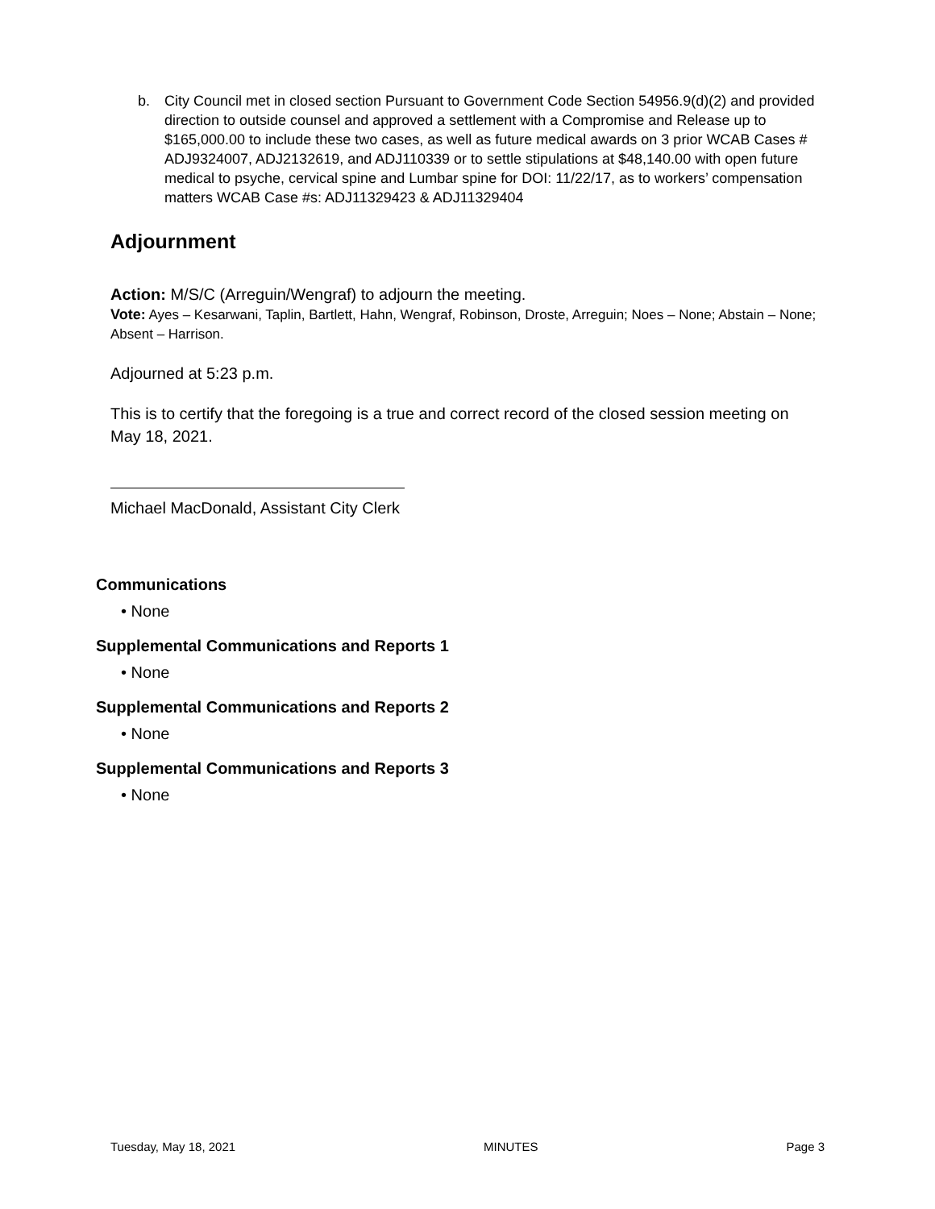b. City Council met in closed section Pursuant to Government Code Section 54956.9(d)(2) and provided direction to outside counsel and approved a settlement with a Compromise and Release up to $165,000.00 to include these two cases, as well as future medical awards on 3 prior WCAB Cases # ADJ9324007, ADJ2132619, and ADJ110339 or to settle stipulations at $48,140.00 with open future medical to psyche, cervical spine and Lumbar spine for DOI: 11/22/17, as to workers’ compensation matters WCAB Case #s: ADJ11329423 & ADJ11329404
Adjournment
Action: M/S/C (Arreguin/Wengraf) to adjourn the meeting.
Vote: Ayes – Kesarwani, Taplin, Bartlett, Hahn, Wengraf, Robinson, Droste, Arreguin; Noes – None; Abstain – None; Absent – Harrison.
Adjourned at 5:23 p.m.
This is to certify that the foregoing is a true and correct record of the closed session meeting on May 18, 2021.
Michael MacDonald, Assistant City Clerk
Communications
• None
Supplemental Communications and Reports 1
• None
Supplemental Communications and Reports 2
• None
Supplemental Communications and Reports 3
• None
Tuesday, May 18, 2021 MINUTES Page 3